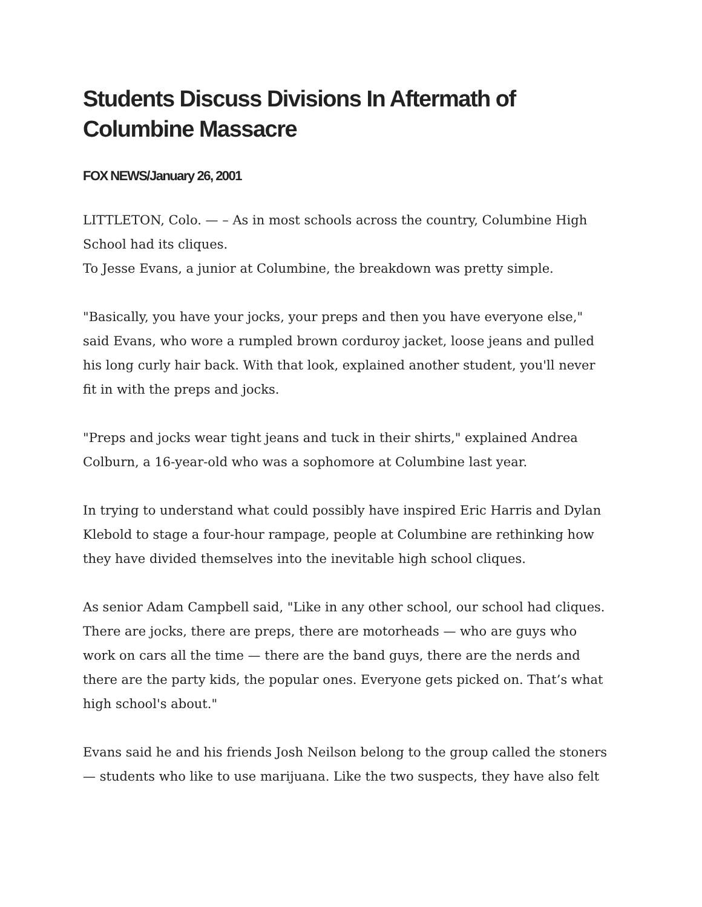Students Discuss Divisions In Aftermath of Columbine Massacre
FOX NEWS/January 26, 2001
LITTLETON, Colo. — – As in most schools across the country, Columbine High School had its cliques.
To Jesse Evans, a junior at Columbine, the breakdown was pretty simple.
"Basically, you have your jocks, your preps and then you have everyone else," said Evans, who wore a rumpled brown corduroy jacket, loose jeans and pulled his long curly hair back. With that look, explained another student, you'll never fit in with the preps and jocks.
"Preps and jocks wear tight jeans and tuck in their shirts," explained Andrea Colburn, a 16-year-old who was a sophomore at Columbine last year.
In trying to understand what could possibly have inspired Eric Harris and Dylan Klebold to stage a four-hour rampage, people at Columbine are rethinking how they have divided themselves into the inevitable high school cliques.
As senior Adam Campbell said, "Like in any other school, our school had cliques. There are jocks, there are preps, there are motorheads — who are guys who work on cars all the time — there are the band guys, there are the nerds and there are the party kids, the popular ones. Everyone gets picked on. That’s what high school's about."
Evans said he and his friends Josh Neilson belong to the group called the stoners — students who like to use marijuana. Like the two suspects, they have also felt